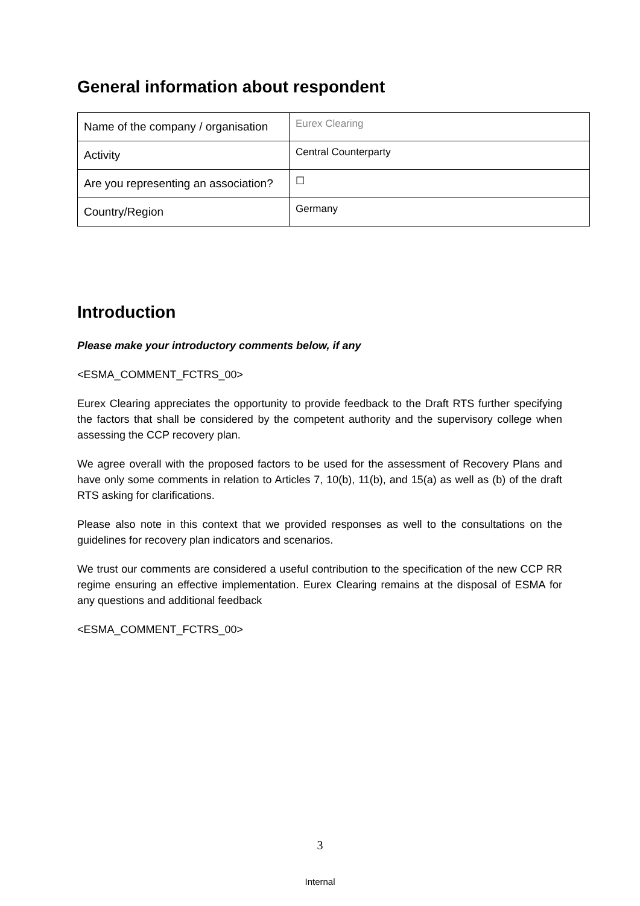General information about respondent
| Name of the company / organisation | Eurex Clearing |
| Activity | Central Counterparty |
| Are you representing an association? | ☐ |
| Country/Region | Germany |
Introduction
Please make your introductory comments below, if any
<ESMA_COMMENT_FCTRS_00>
Eurex Clearing appreciates the opportunity to provide feedback to the Draft RTS further specifying the factors that shall be considered by the competent authority and the supervisory college when assessing the CCP recovery plan.
We agree overall with the proposed factors to be used for the assessment of Recovery Plans and have only some comments in relation to Articles 7, 10(b), 11(b), and 15(a) as well as (b) of the draft RTS asking for clarifications.
Please also note in this context that we provided responses as well to the consultations on the guidelines for recovery plan indicators and scenarios.
We trust our comments are considered a useful contribution to the specification of the new CCP RR regime ensuring an effective implementation. Eurex Clearing remains at the disposal of ESMA for any questions and additional feedback
<ESMA_COMMENT_FCTRS_00>
3
Internal